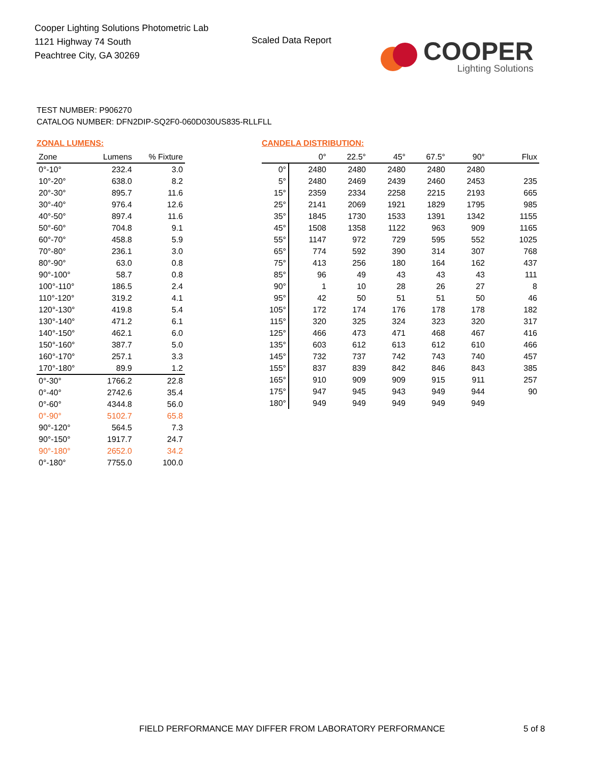Cooper Lighting Solutions Photometric Lab
1121 Highway 74 South
Peachtree City, GA 30269
Scaled Data Report
COOPER
Lighting Solutions
TEST NUMBER: P906270
CATALOG NUMBER: DFN2DIP-SQ2F0-060D030US835-RLLFLL
ZONAL LUMENS:
| Zone | Lumens | % Fixture |
| --- | --- | --- |
| 0°-10° | 232.4 | 3.0 |
| 10°-20° | 638.0 | 8.2 |
| 20°-30° | 895.7 | 11.6 |
| 30°-40° | 976.4 | 12.6 |
| 40°-50° | 897.4 | 11.6 |
| 50°-60° | 704.8 | 9.1 |
| 60°-70° | 458.8 | 5.9 |
| 70°-80° | 236.1 | 3.0 |
| 80°-90° | 63.0 | 0.8 |
| 90°-100° | 58.7 | 0.8 |
| 100°-110° | 186.5 | 2.4 |
| 110°-120° | 319.2 | 4.1 |
| 120°-130° | 419.8 | 5.4 |
| 130°-140° | 471.2 | 6.1 |
| 140°-150° | 462.1 | 6.0 |
| 150°-160° | 387.7 | 5.0 |
| 160°-170° | 257.1 | 3.3 |
| 170°-180° | 89.9 | 1.2 |
| 0°-30° | 1766.2 | 22.8 |
| 0°-40° | 2742.6 | 35.4 |
| 0°-60° | 4344.8 | 56.0 |
| 0°-90° | 5102.7 | 65.8 |
| 90°-120° | 564.5 | 7.3 |
| 90°-150° | 1917.7 | 24.7 |
| 90°-180° | 2652.0 | 34.2 |
| 0°-180° | 7755.0 | 100.0 |
CANDELA DISTRIBUTION:
| | 0° | 22.5° | 45° | 67.5° | 90° | Flux |
| --- | --- | --- | --- | --- | --- | --- |
| 0° | 2480 | 2480 | 2480 | 2480 | 2480 | |
| 5° | 2480 | 2469 | 2439 | 2460 | 2453 | 235 |
| 15° | 2359 | 2334 | 2258 | 2215 | 2193 | 665 |
| 25° | 2141 | 2069 | 1921 | 1829 | 1795 | 985 |
| 35° | 1845 | 1730 | 1533 | 1391 | 1342 | 1155 |
| 45° | 1508 | 1358 | 1122 | 963 | 909 | 1165 |
| 55° | 1147 | 972 | 729 | 595 | 552 | 1025 |
| 65° | 774 | 592 | 390 | 314 | 307 | 768 |
| 75° | 413 | 256 | 180 | 164 | 162 | 437 |
| 85° | 96 | 49 | 43 | 43 | 43 | 111 |
| 90° | 1 | 10 | 28 | 26 | 27 | 8 |
| 95° | 42 | 50 | 51 | 51 | 50 | 46 |
| 105° | 172 | 174 | 176 | 178 | 178 | 182 |
| 115° | 320 | 325 | 324 | 323 | 320 | 317 |
| 125° | 466 | 473 | 471 | 468 | 467 | 416 |
| 135° | 603 | 612 | 613 | 612 | 610 | 466 |
| 145° | 732 | 737 | 742 | 743 | 740 | 457 |
| 155° | 837 | 839 | 842 | 846 | 843 | 385 |
| 165° | 910 | 909 | 909 | 915 | 911 | 257 |
| 175° | 947 | 945 | 943 | 949 | 944 | 90 |
| 180° | 949 | 949 | 949 | 949 | 949 | |
FIELD PERFORMANCE MAY DIFFER FROM LABORATORY PERFORMANCE
5 of 8